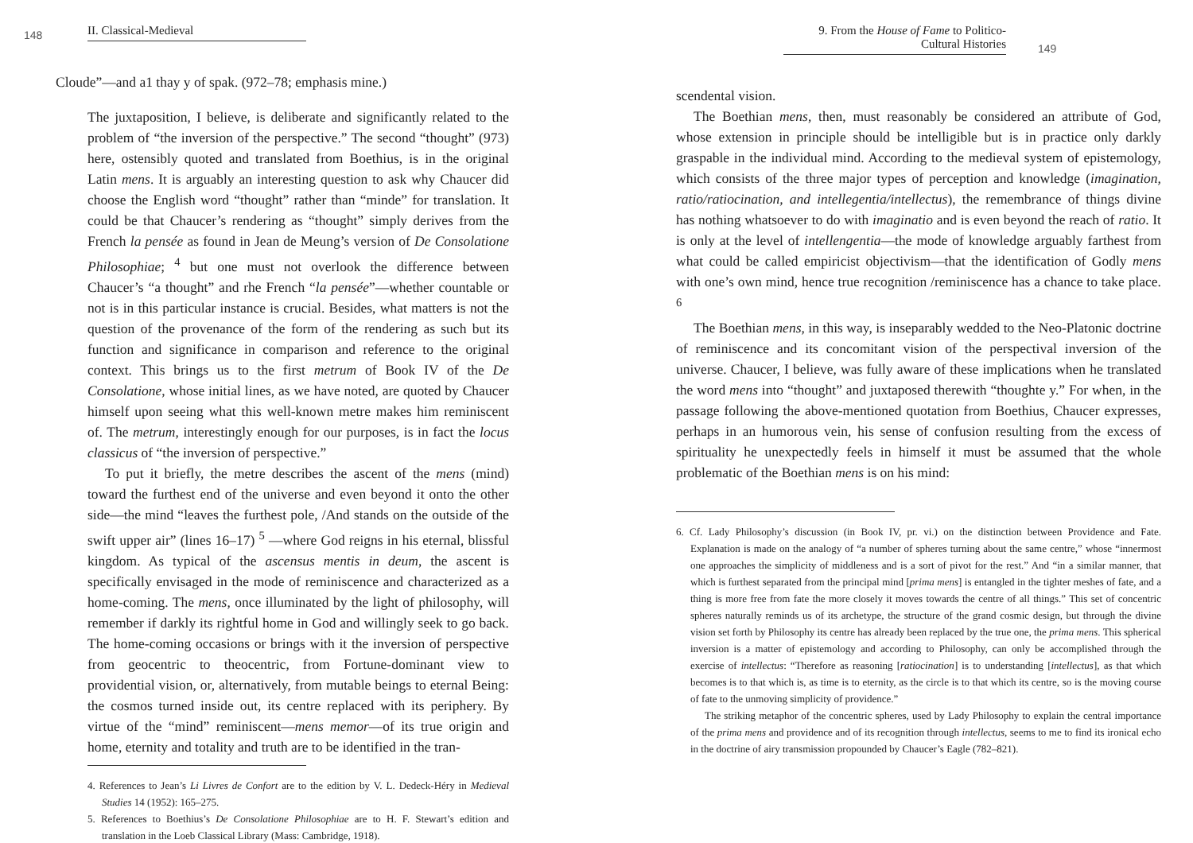148 II. Classical-Medieval
Cloude”—and a1 thay y of spak. (972–78; emphasis mine.)
The juxtaposition, I believe, is deliberate and significantly related to the problem of “the inversion of the perspective.” The second “thought” (973) here, ostensibly quoted and translated from Boethius, is in the original Latin mens. It is arguably an interesting question to ask why Chaucer did choose the English word “thought” rather than “minde” for translation. It could be that Chaucer’s rendering as “thought” simply derives from the French la pensée as found in Jean de Meung’s version of De Consolatione Philosophiae; <sup>4</sup> but one must not overlook the difference between Chaucer’s “a thought” and rhe French “la pensée”—whether countable or not is in this particular instance is crucial. Besides, what matters is not the question of the provenance of the form of the rendering as such but its function and significance in comparison and reference to the original context. This brings us to the first metrum of Book IV of the De Consolatione, whose initial lines, as we have noted, are quoted by Chaucer himself upon seeing what this well-known metre makes him reminiscent of. The metrum, interestingly enough for our purposes, is in fact the locus classicus of “the inversion of perspective.”
To put it briefly, the metre describes the ascent of the mens (mind) toward the furthest end of the universe and even beyond it onto the other side—the mind “leaves the furthest pole, /And stands on the outside of the swift upper air” (lines 16–17) <sup>5</sup> —where God reigns in his eternal, blissful kingdom. As typical of the ascensus mentis in deum, the ascent is specifically envisaged in the mode of reminiscence and characterized as a home-coming. The mens, once illuminated by the light of philosophy, will remember if darkly its rightful home in God and willingly seek to go back. The home-coming occasions or brings with it the inversion of perspective from geocentric to theocentric, from Fortune-dominant view to providential vision, or, alternatively, from mutable beings to eternal Being: the cosmos turned inside out, its centre replaced with its periphery. By virtue of the “mind” reminiscent—mens memor—of its true origin and home, eternity and totality and truth are to be identified in the tran-
4. References to Jean’s Li Livres de Confort are to the edition by V. L. Dedeck-Héry in Medieval Studies 14 (1952): 165–275.
5. References to Boethius’s De Consolatione Philosophiae are to H. F. Stewart’s edition and translation in the Loeb Classical Library (Mass: Cambridge, 1918).
9. From the House of Fame to Politico-Cultural Histories 149
scendental vision.
The Boethian mens, then, must reasonably be considered an attribute of God, whose extension in principle should be intelligible but is in practice only darkly graspable in the individual mind. According to the medieval system of epistemology, which consists of the three major types of perception and knowledge (imagination, ratio/ratiocination, and intellegentia/intellectus), the remembrance of things divine has nothing whatsoever to do with imaginatio and is even beyond the reach of ratio. It is only at the level of intellengentia—the mode of knowledge arguably farthest from what could be called empiricist objectivism—that the identification of Godly mens with one’s own mind, hence true recognition /reminiscence has a chance to take place. <sup>6</sup>
The Boethian mens, in this way, is inseparably wedded to the Neo-Platonic doctrine of reminiscence and its concomitant vision of the perspectival inversion of the universe. Chaucer, I believe, was fully aware of these implications when he translated the word mens into “thought” and juxtaposed therewith “thoughte y.” For when, in the passage following the above-mentioned quotation from Boethius, Chaucer expresses, perhaps in an humorous vein, his sense of confusion resulting from the excess of spirituality he unexpectedly feels in himself it must be assumed that the whole problematic of the Boethian mens is on his mind:
6. Cf. Lady Philosophy’s discussion (in Book IV, pr. vi.) on the distinction between Providence and Fate. Explanation is made on the analogy of “a number of spheres turning about the same centre,” whose “innermost one approaches the simplicity of middleness and is a sort of pivot for the rest.” And “in a similar manner, that which is furthest separated from the principal mind [prima mens] is entangled in the tighter meshes of fate, and a thing is more free from fate the more closely it moves towards the centre of all things.” This set of concentric spheres naturally reminds us of its archetype, the structure of the grand cosmic design, but through the divine vision set forth by Philosophy its centre has already been replaced by the true one, the prima mens. This spherical inversion is a matter of epistemology and according to Philosophy, can only be accomplished through the exercise of intellectus: “Therefore as reasoning [ratiocination] is to understanding [intellectus], as that which becomes is to that which is, as time is to eternity, as the circle is to that which its centre, so is the moving course of fate to the unmoving simplicity of providence.”
The striking metaphor of the concentric spheres, used by Lady Philosophy to explain the central importance of the prima mens and providence and of its recognition through intellectus, seems to me to find its ironical echo in the doctrine of airy transmission propounded by Chaucer’s Eagle (782–821).